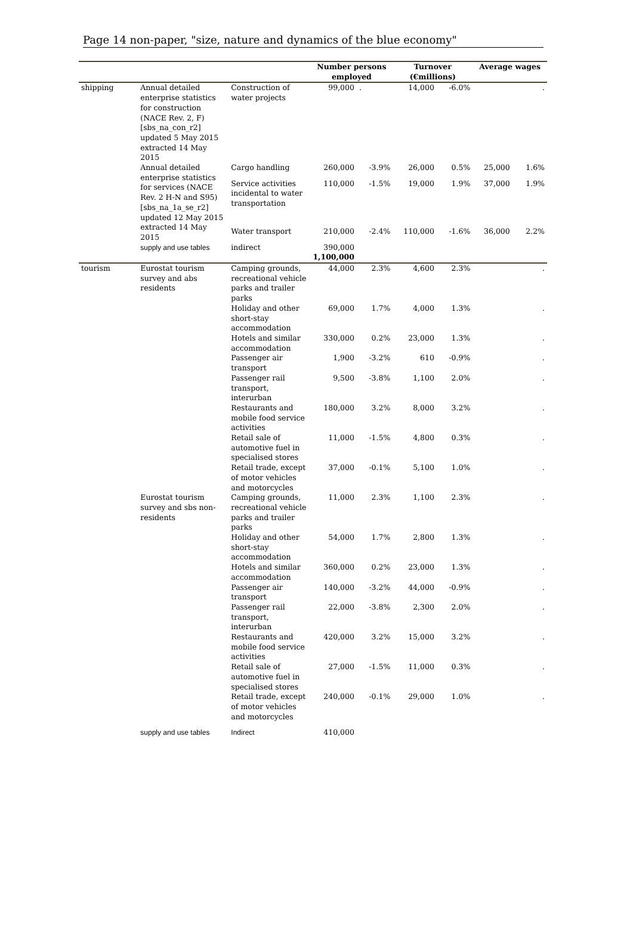Page 14 non-paper, "size, nature and dynamics of the blue economy"
| | | | Number persons employed | | Turnover (€millions) | | Average wages | |
| --- | --- | --- | --- | --- | --- | --- | --- | --- |
| shipping | Annual detailed enterprise statistics for construction (NACE Rev. 2, F) [sbs_na_con_r2] updated 5 May 2015 extracted 14 May 2015 | Construction of water projects | 99,000 | . | 14,000 | -6.0% | | . |
| | Annual detailed enterprise statistics for services (NACE Rev. 2 H-N and S95) [sbs_na_1a_se_r2] updated 12 May 2015 extracted 14 May 2015 | Cargo handling | 260,000 | -3.9% | 26,000 | 0.5% | 25,000 | 1.6% |
| | | Service activities incidental to water transportation | 110,000 | -1.5% | 19,000 | 1.9% | 37,000 | 1.9% |
| | | Water transport | 210,000 | -2.4% | 110,000 | -1.6% | 36,000 | 2.2% |
| | supply and use tables | indirect | 390,000 | | | | | |
| | | | 1,100,000 | | | | | |
| tourism | Eurostat tourism survey and abs residents | Camping grounds, recreational vehicle parks and trailer parks | 44,000 | 2.3% | 4,600 | 2.3% | | . |
| | | Holiday and other short-stay accommodation | 69,000 | 1.7% | 4,000 | 1.3% | | . |
| | | Hotels and similar accommodation | 330,000 | 0.2% | 23,000 | 1.3% | | . |
| | | Passenger air transport | 1,900 | -3.2% | 610 | -0.9% | | . |
| | | Passenger rail transport, interurban | 9,500 | -3.8% | 1,100 | 2.0% | | . |
| | | Restaurants and mobile food service activities | 180,000 | 3.2% | 8,000 | 3.2% | | . |
| | | Retail sale of automotive fuel in specialised stores | 11,000 | -1.5% | 4,800 | 0.3% | | . |
| | | Retail trade, except of motor vehicles and motorcycles | 37,000 | -0.1% | 5,100 | 1.0% | | . |
| | Eurostat tourism survey and sbs non-residents | Camping grounds, recreational vehicle parks and trailer parks | 11,000 | 2.3% | 1,100 | 2.3% | | . |
| | | Holiday and other short-stay accommodation | 54,000 | 1.7% | 2,800 | 1.3% | | . |
| | | Hotels and similar accommodation | 360,000 | 0.2% | 23,000 | 1.3% | | . |
| | | Passenger air transport | 140,000 | -3.2% | 44,000 | -0.9% | | . |
| | | Passenger rail transport, interurban | 22,000 | -3.8% | 2,300 | 2.0% | | . |
| | | Restaurants and mobile food service activities | 420,000 | 3.2% | 15,000 | 3.2% | | . |
| | | Retail sale of automotive fuel in specialised stores | 27,000 | -1.5% | 11,000 | 0.3% | | . |
| | | Retail trade, except of motor vehicles and motorcycles | 240,000 | -0.1% | 29,000 | 1.0% | | . |
| | supply and use tables | Indirect | 410,000 | | | | | |